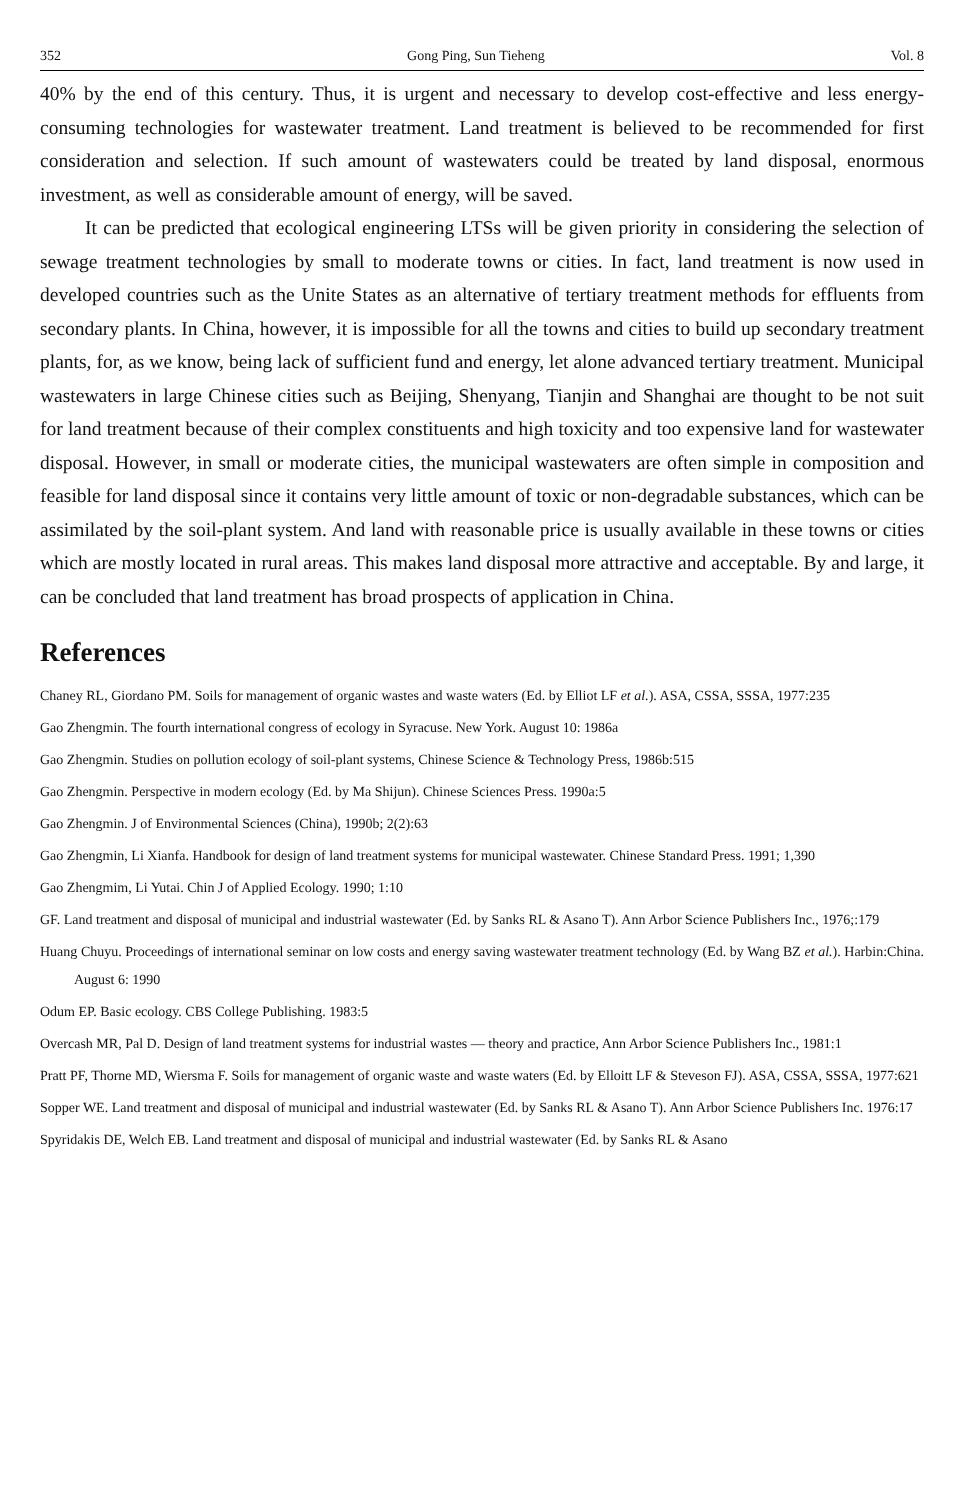352 Gong Ping, Sun Tieheng Vol. 8
40% by the end of this century. Thus, it is urgent and necessary to develop cost-effective and less energy-consuming technologies for wastewater treatment. Land treatment is believed to be recommended for first consideration and selection. If such amount of wastewaters could be treated by land disposal, enormous investment, as well as considerable amount of energy, will be saved.
It can be predicted that ecological engineering LTSs will be given priority in considering the selection of sewage treatment technologies by small to moderate towns or cities. In fact, land treatment is now used in developed countries such as the Unite States as an alternative of tertiary treatment methods for effluents from secondary plants. In China, however, it is impossible for all the towns and cities to build up secondary treatment plants, for, as we know, being lack of sufficient fund and energy, let alone advanced tertiary treatment. Municipal wastewaters in large Chinese cities such as Beijing, Shenyang, Tianjin and Shanghai are thought to be not suit for land treatment because of their complex constituents and high toxicity and too expensive land for wastewater disposal. However, in small or moderate cities, the municipal wastewaters are often simple in composition and feasible for land disposal since it contains very little amount of toxic or non-degradable substances, which can be assimilated by the soil-plant system. And land with reasonable price is usually available in these towns or cities which are mostly located in rural areas. This makes land disposal more attractive and acceptable. By and large, it can be concluded that land treatment has broad prospects of application in China.
References
Chaney RL, Giordano PM. Soils for management of organic wastes and waste waters (Ed. by Elliot LF et al.). ASA, CSSA, SSSA, 1977:235
Gao Zhengmin. The fourth international congress of ecology in Syracuse. New York. August 10: 1986a
Gao Zhengmin. Studies on pollution ecology of soil-plant systems, Chinese Science & Technology Press, 1986b:515
Gao Zhengmin. Perspective in modern ecology (Ed. by Ma Shijun). Chinese Sciences Press. 1990a:5
Gao Zhengmin. J of Environmental Sciences (China), 1990b; 2(2):63
Gao Zhengmin, Li Xianfa. Handbook for design of land treatment systems for municipal wastewater. Chinese Standard Press. 1991; 1,390
Gao Zhengmim, Li Yutai. Chin J of Applied Ecology. 1990; 1:10
GF. Land treatment and disposal of municipal and industrial wastewater (Ed. by Sanks RL & Asano T). Ann Arbor Science Publishers Inc., 1976;:179
Huang Chuyu. Proceedings of international seminar on low costs and energy saving wastewater treatment technology (Ed. by Wang BZ et al.). Harbin:China. August 6: 1990
Odum EP. Basic ecology. CBS College Publishing. 1983:5
Overcash MR, Pal D. Design of land treatment systems for industrial wastes — theory and practice, Ann Arbor Science Publishers Inc., 1981:1
Pratt PF, Thorne MD, Wiersma F. Soils for management of organic waste and waste waters (Ed. by Elloitt LF & Steveson FJ). ASA, CSSA, SSSA, 1977:621
Sopper WE. Land treatment and disposal of municipal and industrial wastewater (Ed. by Sanks RL & Asano T). Ann Arbor Science Publishers Inc. 1976:17
Spyridakis DE, Welch EB. Land treatment and disposal of municipal and industrial wastewater (Ed. by Sanks RL & Asano